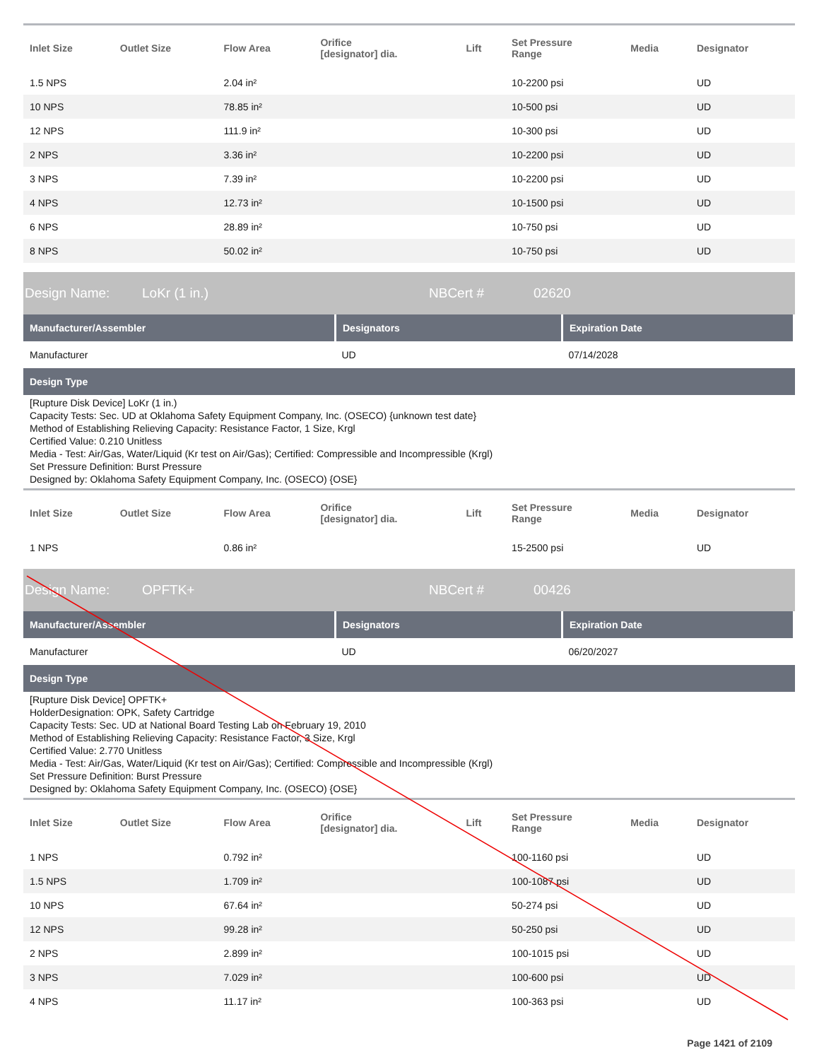| Inlet Size | Outlet Size | Flow Area | Orifice [designator] dia. | Lift | Set Pressure Range | Media | Designator |
| --- | --- | --- | --- | --- | --- | --- | --- |
| 1.5 NPS | | 2.04 in² | | | 10-2200 psi | | UD |
| 10 NPS | | 78.85 in² | | | 10-500 psi | | UD |
| 12 NPS | | 111.9 in² | | | 10-300 psi | | UD |
| 2 NPS | | 3.36 in² | | | 10-2200 psi | | UD |
| 3 NPS | | 7.39 in² | | | 10-2200 psi | | UD |
| 4 NPS | | 12.73 in² | | | 10-1500 psi | | UD |
| 6 NPS | | 28.89 in² | | | 10-750 psi | | UD |
| 8 NPS | | 50.02 in² | | | 10-750 psi | | UD |
Design Name: LoKr (1 in.) NBCert # 02620
| Manufacturer/Assembler | Designators | Expiration Date |
| --- | --- | --- |
| Manufacturer | UD | 07/14/2028 |
Design Type
[Rupture Disk Device] LoKr (1 in.)
Capacity Tests: Sec. UD at Oklahoma Safety Equipment Company, Inc. (OSECO) {unknown test date}
Method of Establishing Relieving Capacity: Resistance Factor, 1 Size, Krgl
Certified Value: 0.210 Unitless
Media - Test: Air/Gas, Water/Liquid (Kr test on Air/Gas); Certified: Compressible and Incompressible (Krgl)
Set Pressure Definition: Burst Pressure
Designed by: Oklahoma Safety Equipment Company, Inc. (OSECO) {OSE}
| Inlet Size | Outlet Size | Flow Area | Orifice [designator] dia. | Lift | Set Pressure Range | Media | Designator |
| --- | --- | --- | --- | --- | --- | --- | --- |
| 1 NPS | | 0.86 in² | | | 15-2500 psi | | UD |
Design Name: OPFTK+ NBCert # 00426
| Manufacturer/Assembler | Designators | Expiration Date |
| --- | --- | --- |
| Manufacturer | UD | 06/20/2027 |
Design Type
[Rupture Disk Device] OPFTK+
HolderDesignation: OPK, Safety Cartridge
Capacity Tests: Sec. UD at National Board Testing Lab on February 19, 2010
Method of Establishing Relieving Capacity: Resistance Factor, 3 Size, Krgl
Certified Value: 2.770 Unitless
Media - Test: Air/Gas, Water/Liquid (Kr test on Air/Gas); Certified: Compressible and Incompressible (Krgl)
Set Pressure Definition: Burst Pressure
Designed by: Oklahoma Safety Equipment Company, Inc. (OSECO) {OSE}
| Inlet Size | Outlet Size | Flow Area | Orifice [designator] dia. | Lift | Set Pressure Range | Media | Designator |
| --- | --- | --- | --- | --- | --- | --- | --- |
| 1 NPS | | 0.792 in² | | | 100-1160 psi | | UD |
| 1.5 NPS | | 1.709 in² | | | 100-1087 psi | | UD |
| 10 NPS | | 67.64 in² | | | 50-274 psi | | UD |
| 12 NPS | | 99.28 in² | | | 50-250 psi | | UD |
| 2 NPS | | 2.899 in² | | | 100-1015 psi | | UD |
| 3 NPS | | 7.029 in² | | | 100-600 psi | | UD |
| 4 NPS | | 11.17 in² | | | 100-363 psi | | UD |
Page 1421 of 2109